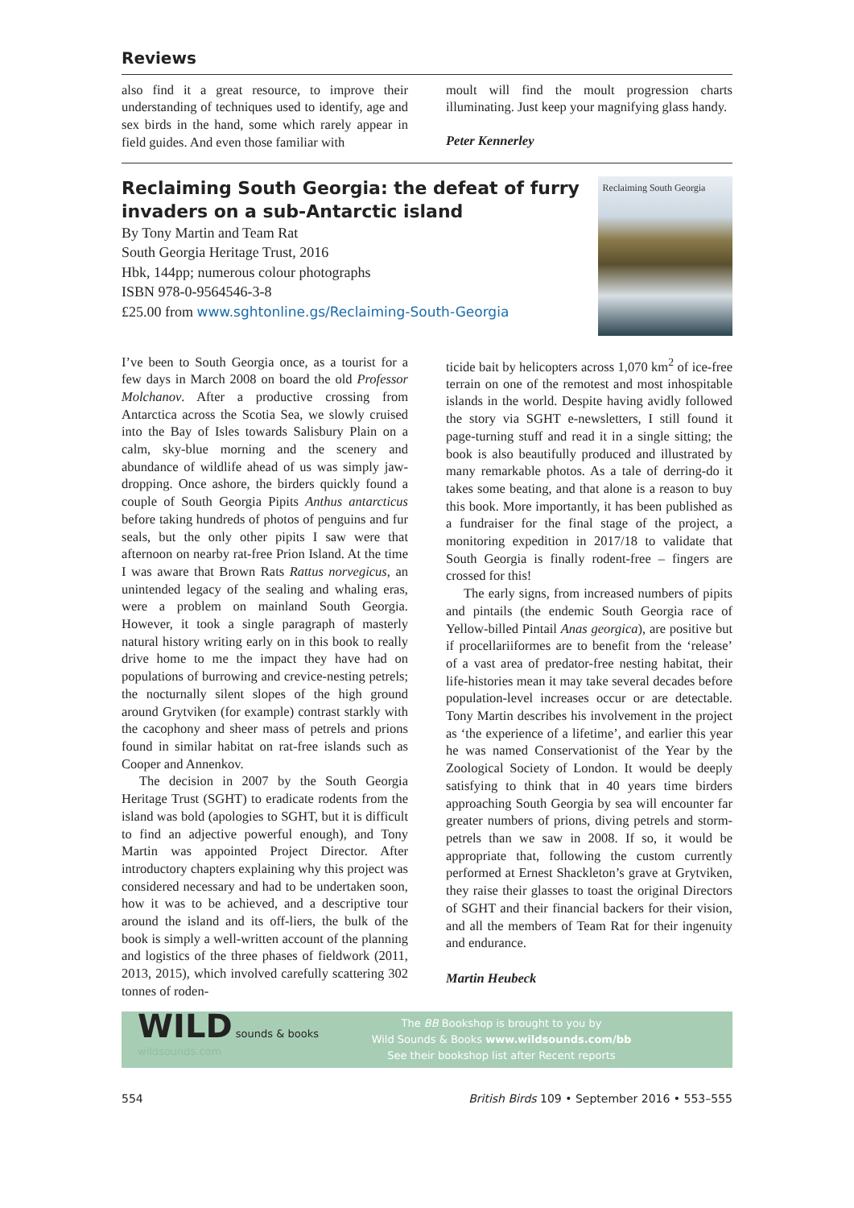Reviews
also find it a great resource, to improve their understanding of techniques used to identify, age and sex birds in the hand, some which rarely appear in field guides. And even those familiar with
moult will find the moult progression charts illuminating. Just keep your magnifying glass handy.
Peter Kennerley
Reclaiming South Georgia: the defeat of furry invaders on a sub-Antarctic island
By Tony Martin and Team Rat
South Georgia Heritage Trust, 2016
Hbk, 144pp; numerous colour photographs
ISBN 978-0-9564546-3-8
£25.00 from www.sghtonline.gs/Reclaiming-South-Georgia
Reclaiming South Georgia
I’ve been to South Georgia once, as a tourist for a few days in March 2008 on board the old Professor Molchanov. After a productive crossing from Antarctica across the Scotia Sea, we slowly cruised into the Bay of Isles towards Salisbury Plain on a calm, sky-blue morning and the scenery and abundance of wildlife ahead of us was simply jaw-dropping. Once ashore, the birders quickly found a couple of South Georgia Pipits Anthus antarcticus before taking hundreds of photos of penguins and fur seals, but the only other pipits I saw were that afternoon on nearby rat-free Prion Island. At the time I was aware that Brown Rats Rattus norvegicus, an unintended legacy of the sealing and whaling eras, were a problem on mainland South Georgia. However, it took a single paragraph of masterly natural history writing early on in this book to really drive home to me the impact they have had on populations of burrowing and crevice-nesting petrels; the nocturnally silent slopes of the high ground around Grytviken (for example) contrast starkly with the cacophony and sheer mass of petrels and prions found in similar habitat on rat-free islands such as Cooper and Annenkov.
The decision in 2007 by the South Georgia Heritage Trust (SGHT) to eradicate rodents from the island was bold (apologies to SGHT, but it is difficult to find an adjective powerful enough), and Tony Martin was appointed Project Director. After introductory chapters explaining why this project was considered necessary and had to be undertaken soon, how it was to be achieved, and a descriptive tour around the island and its off-liers, the bulk of the book is simply a well-written account of the planning and logistics of the three phases of fieldwork (2011, 2013, 2015), which involved carefully scattering 302 tonnes of roden-
ticide bait by helicopters across 1,070 km<sup>2</sup> of ice-free terrain on one of the remotest and most inhospitable islands in the world. Despite having avidly followed the story via SGHT e-newsletters, I still found it page-turning stuff and read it in a single sitting; the book is also beautifully produced and illustrated by many remarkable photos. As a tale of derring-do it takes some beating, and that alone is a reason to buy this book. More importantly, it has been published as a fundraiser for the final stage of the project, a monitoring expedition in 2017/18 to validate that South Georgia is finally rodent-free – fingers are crossed for this!
The early signs, from increased numbers of pipits and pintails (the endemic South Georgia race of Yellow-billed Pintail Anas georgica), are positive but if procellariiformes are to benefit from the ‘release’ of a vast area of predator-free nesting habitat, their life-histories mean it may take several decades before population-level increases occur or are detectable. Tony Martin describes his involvement in the project as ‘the experience of a lifetime’, and earlier this year he was named Conservationist of the Year by the Zoological Society of London. It would be deeply satisfying to think that in 40 years time birders approaching South Georgia by sea will encounter far greater numbers of prions, diving petrels and storm-petrels than we saw in 2008. If so, it would be appropriate that, following the custom currently performed at Ernest Shackleton’s grave at Grytviken, they raise their glasses to toast the original Directors of SGHT and their financial backers for their vision, and all the members of Team Rat for their ingenuity and endurance.
Martin Heubeck
WILD sounds & books
wildsounds.com
The BB Bookshop is brought to you by
Wild Sounds & Books www.wildsounds.com/bb
See their bookshop list after Recent reports
554 British Birds 109 • September 2016 • 553–555